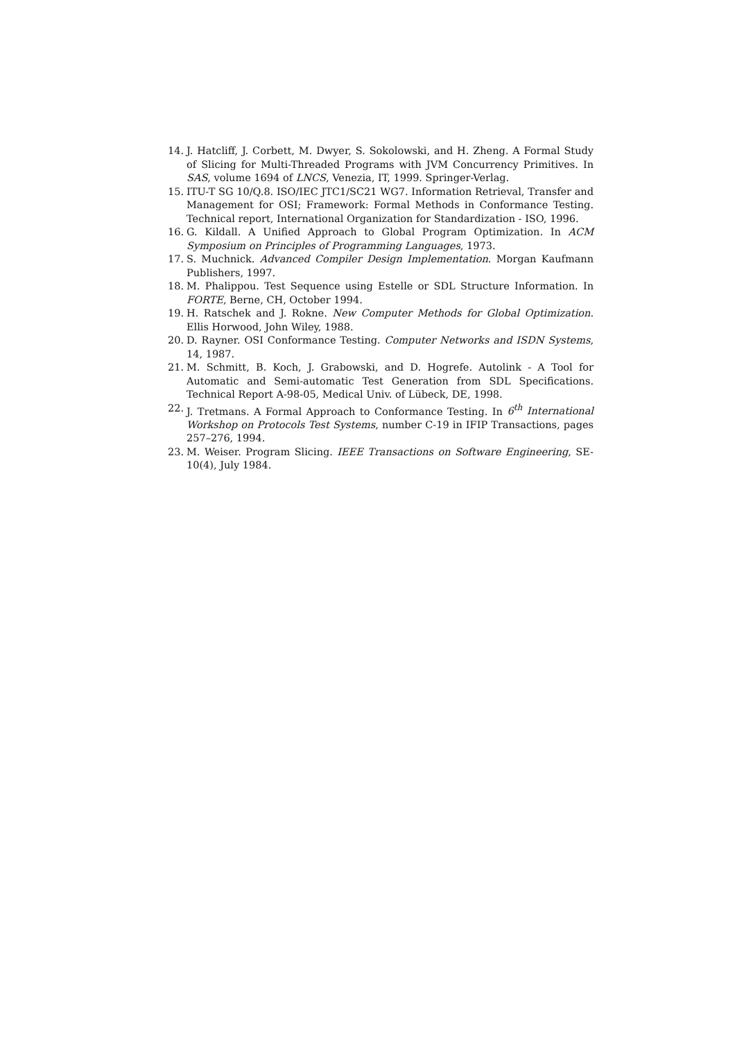14. J. Hatcliff, J. Corbett, M. Dwyer, S. Sokolowski, and H. Zheng. A Formal Study of Slicing for Multi-Threaded Programs with JVM Concurrency Primitives. In SAS, volume 1694 of LNCS, Venezia, IT, 1999. Springer-Verlag.
15. ITU-T SG 10/Q.8. ISO/IEC JTC1/SC21 WG7. Information Retrieval, Transfer and Management for OSI; Framework: Formal Methods in Conformance Testing. Technical report, International Organization for Standardization - ISO, 1996.
16. G. Kildall. A Unified Approach to Global Program Optimization. In ACM Symposium on Principles of Programming Languages, 1973.
17. S. Muchnick. Advanced Compiler Design Implementation. Morgan Kaufmann Publishers, 1997.
18. M. Phalippou. Test Sequence using Estelle or SDL Structure Information. In FORTE, Berne, CH, October 1994.
19. H. Ratschek and J. Rokne. New Computer Methods for Global Optimization. Ellis Horwood, John Wiley, 1988.
20. D. Rayner. OSI Conformance Testing. Computer Networks and ISDN Systems, 14, 1987.
21. M. Schmitt, B. Koch, J. Grabowski, and D. Hogrefe. Autolink - A Tool for Automatic and Semi-automatic Test Generation from SDL Specifications. Technical Report A-98-05, Medical Univ. of Lübeck, DE, 1998.
22. J. Tretmans. A Formal Approach to Conformance Testing. In 6<sup>th</sup> International Workshop on Protocols Test Systems, number C-19 in IFIP Transactions, pages 257–276, 1994.
23. M. Weiser. Program Slicing. IEEE Transactions on Software Engineering, SE-10(4), July 1984.